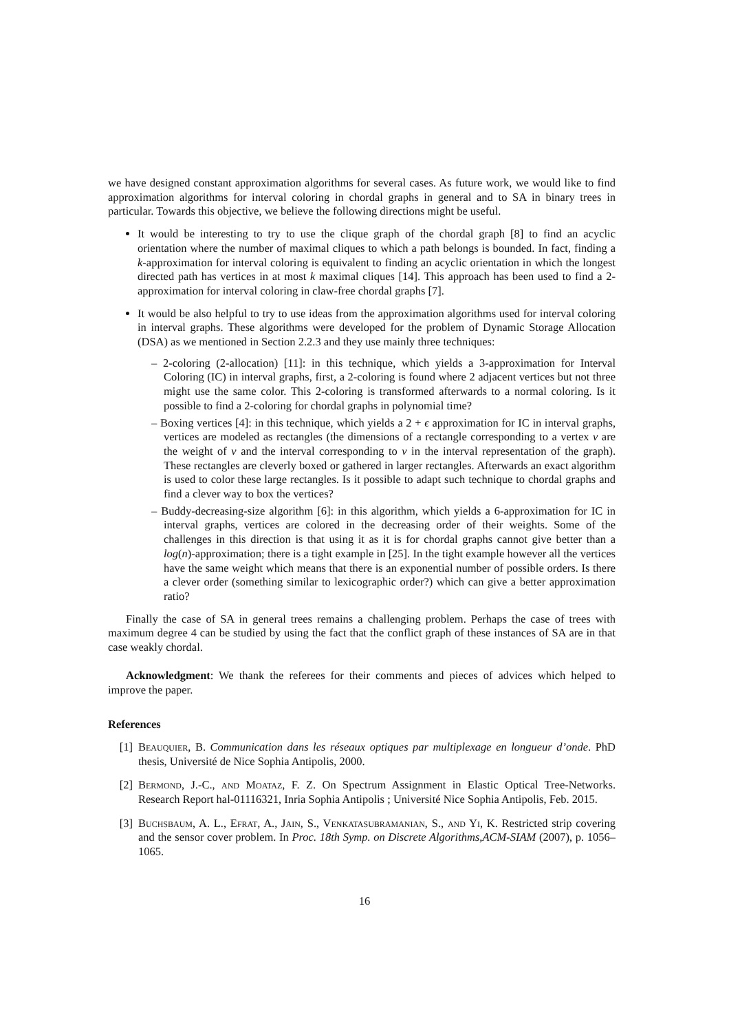we have designed constant approximation algorithms for several cases. As future work, we would like to find approximation algorithms for interval coloring in chordal graphs in general and to SA in binary trees in particular. Towards this objective, we believe the following directions might be useful.
It would be interesting to try to use the clique graph of the chordal graph [8] to find an acyclic orientation where the number of maximal cliques to which a path belongs is bounded. In fact, finding a k-approximation for interval coloring is equivalent to finding an acyclic orientation in which the longest directed path has vertices in at most k maximal cliques [14]. This approach has been used to find a 2-approximation for interval coloring in claw-free chordal graphs [7].
It would be also helpful to try to use ideas from the approximation algorithms used for interval coloring in interval graphs. These algorithms were developed for the problem of Dynamic Storage Allocation (DSA) as we mentioned in Section 2.2.3 and they use mainly three techniques:
– 2-coloring (2-allocation) [11]: in this technique, which yields a 3-approximation for Interval Coloring (IC) in interval graphs, first, a 2-coloring is found where 2 adjacent vertices but not three might use the same color. This 2-coloring is transformed afterwards to a normal coloring. Is it possible to find a 2-coloring for chordal graphs in polynomial time?
– Boxing vertices [4]: in this technique, which yields a 2 + ϵ approximation for IC in interval graphs, vertices are modeled as rectangles (the dimensions of a rectangle corresponding to a vertex v are the weight of v and the interval corresponding to v in the interval representation of the graph). These rectangles are cleverly boxed or gathered in larger rectangles. Afterwards an exact algorithm is used to color these large rectangles. Is it possible to adapt such technique to chordal graphs and find a clever way to box the vertices?
– Buddy-decreasing-size algorithm [6]: in this algorithm, which yields a 6-approximation for IC in interval graphs, vertices are colored in the decreasing order of their weights. Some of the challenges in this direction is that using it as it is for chordal graphs cannot give better than a log(n)-approximation; there is a tight example in [25]. In the tight example however all the vertices have the same weight which means that there is an exponential number of possible orders. Is there a clever order (something similar to lexicographic order?) which can give a better approximation ratio?
Finally the case of SA in general trees remains a challenging problem. Perhaps the case of trees with maximum degree 4 can be studied by using the fact that the conflict graph of these instances of SA are in that case weakly chordal.
Acknowledgment: We thank the referees for their comments and pieces of advices which helped to improve the paper.
References
[1] Beauquier, B. Communication dans les réseaux optiques par multiplexage en longueur d’onde. PhD thesis, Université de Nice Sophia Antipolis, 2000.
[2] Bermond, J.-C., and Moataz, F. Z. On Spectrum Assignment in Elastic Optical Tree-Networks. Research Report hal-01116321, Inria Sophia Antipolis ; Université Nice Sophia Antipolis, Feb. 2015.
[3] Buchsbaum, A. L., Efrat, A., Jain, S., Venkatasubramanian, S., and Yi, K. Restricted strip covering and the sensor cover problem. In Proc. 18th Symp. on Discrete Algorithms,ACM-SIAM (2007), p. 1056–1065.
16